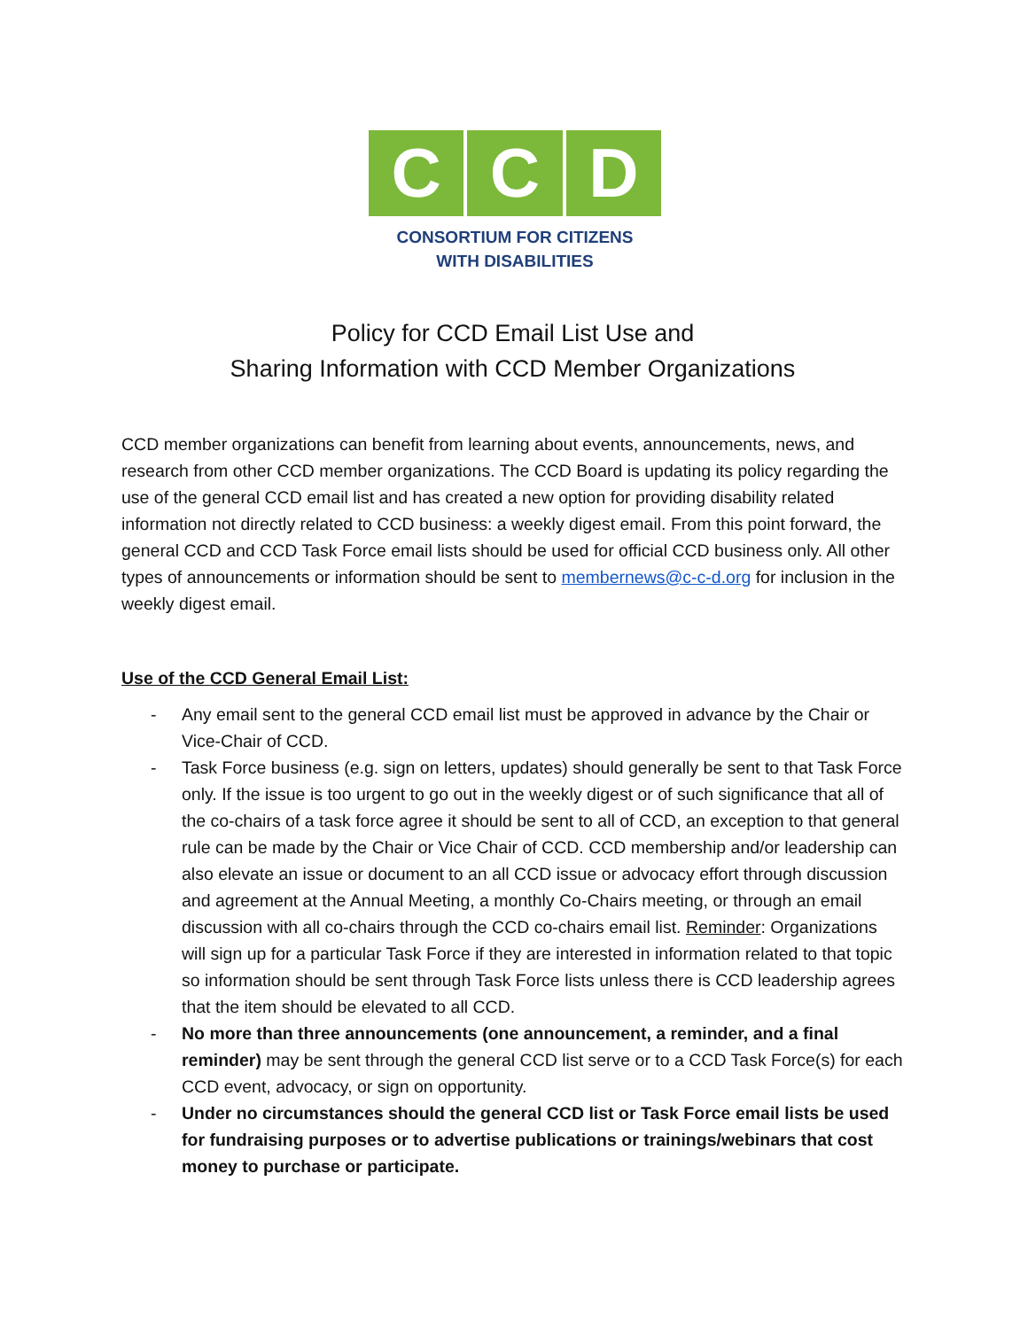C C D
CONSORTIUM FOR CITIZENS
WITH DISABILITIES
Policy for CCD Email List Use and
Sharing Information with CCD Member Organizations
CCD member organizations can benefit from learning about events, announcements, news, and research from other CCD member organizations. The CCD Board is updating its policy regarding the use of the general CCD email list and has created a new option for providing disability related information not directly related to CCD business: a weekly digest email. From this point forward, the general CCD and CCD Task Force email lists should be used for official CCD business only. All other types of announcements or information should be sent to membernews@c-c-d.org for inclusion in the weekly digest email.
Use of the CCD General Email List:
- Any email sent to the general CCD email list must be approved in advance by the Chair or Vice-Chair of CCD.
- Task Force business (e.g. sign on letters, updates) should generally be sent to that Task Force only. If the issue is too urgent to go out in the weekly digest or of such significance that all of the co-chairs of a task force agree it should be sent to all of CCD, an exception to that general rule can be made by the Chair or Vice Chair of CCD. CCD membership and/or leadership can also elevate an issue or document to an all CCD issue or advocacy effort through discussion and agreement at the Annual Meeting, a monthly Co-Chairs meeting, or through an email discussion with all co-chairs through the CCD co-chairs email list. Reminder: Organizations will sign up for a particular Task Force if they are interested in information related to that topic so information should be sent through Task Force lists unless there is CCD leadership agrees that the item should be elevated to all CCD.
- No more than three announcements (one announcement, a reminder, and a final reminder) may be sent through the general CCD list serve or to a CCD Task Force(s) for each CCD event, advocacy, or sign on opportunity.
- Under no circumstances should the general CCD list or Task Force email lists be used for fundraising purposes or to advertise publications or trainings/webinars that cost money to purchase or participate.